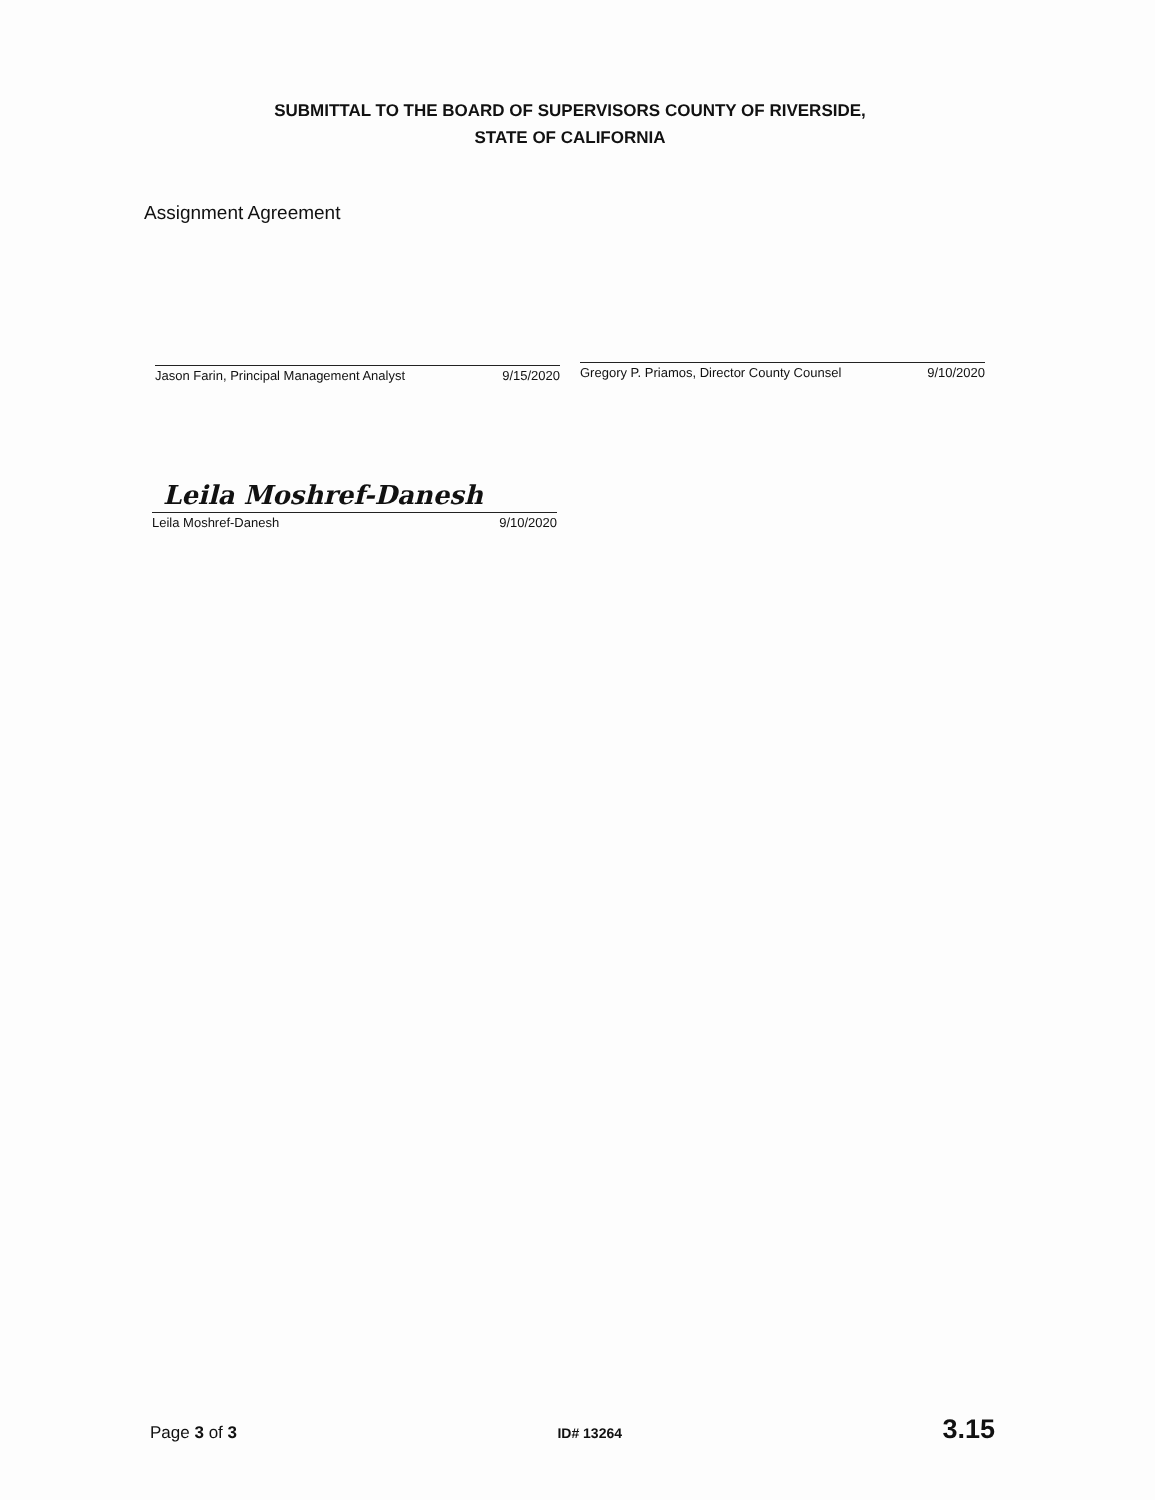SUBMITTAL TO THE BOARD OF SUPERVISORS COUNTY OF RIVERSIDE,
STATE OF CALIFORNIA
Assignment Agreement
Jason Farin, Principal Management Analyst 9/15/2020
Gregory P. Priamos, Director County Counsel 9/10/2020
Leila Moshref-Danesh
Leila Moshref-Danesh 9/10/2020
Page 3 of 3 ID# 13264 3.15